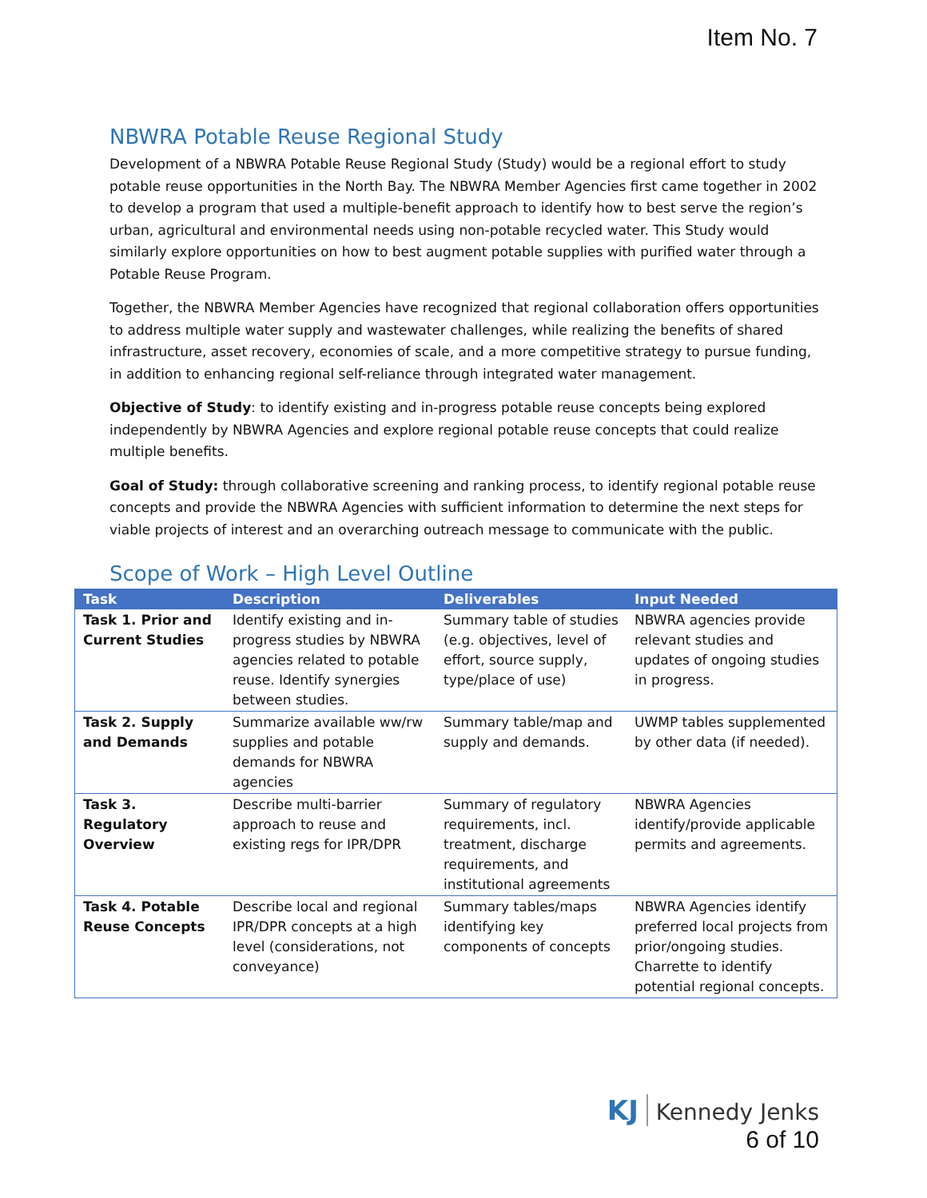Item No. 7
NBWRA Potable Reuse Regional Study
Development of a NBWRA Potable Reuse Regional Study (Study) would be a regional effort to study potable reuse opportunities in the North Bay. The NBWRA Member Agencies first came together in 2002 to develop a program that used a multiple-benefit approach to identify how to best serve the region’s urban, agricultural and environmental needs using non-potable recycled water. This Study would similarly explore opportunities on how to best augment potable supplies with purified water through a Potable Reuse Program.
Together, the NBWRA Member Agencies have recognized that regional collaboration offers opportunities to address multiple water supply and wastewater challenges, while realizing the benefits of shared infrastructure, asset recovery, economies of scale, and a more competitive strategy to pursue funding, in addition to enhancing regional self-reliance through integrated water management.
Objective of Study: to identify existing and in-progress potable reuse concepts being explored independently by NBWRA Agencies and explore regional potable reuse concepts that could realize multiple benefits.
Goal of Study: through collaborative screening and ranking process, to identify regional potable reuse concepts and provide the NBWRA Agencies with sufficient information to determine the next steps for viable projects of interest and an overarching outreach message to communicate with the public.
Scope of Work – High Level Outline
| Task | Description | Deliverables | Input Needed |
| --- | --- | --- | --- |
| Task 1. Prior and Current Studies | Identify existing and in-progress studies by NBWRA agencies related to potable reuse. Identify synergies between studies. | Summary table of studies (e.g. objectives, level of effort, source supply, type/place of use) | NBWRA agencies provide relevant studies and updates of ongoing studies in progress. |
| Task 2. Supply and Demands | Summarize available ww/rw supplies and potable demands for NBWRA agencies | Summary table/map and supply and demands. | UWMP tables supplemented by other data (if needed). |
| Task 3. Regulatory Overview | Describe multi-barrier approach to reuse and existing regs for IPR/DPR | Summary of regulatory requirements, incl. treatment, discharge requirements, and institutional agreements | NBWRA Agencies identify/provide applicable permits and agreements. |
| Task 4. Potable Reuse Concepts | Describe local and regional IPR/DPR concepts at a high level (considerations, not conveyance) | Summary tables/maps identifying key components of concepts | NBWRA Agencies identify preferred local projects from prior/ongoing studies. Charrette to identify potential regional concepts. |
KJ Kennedy Jenks
6 of 10